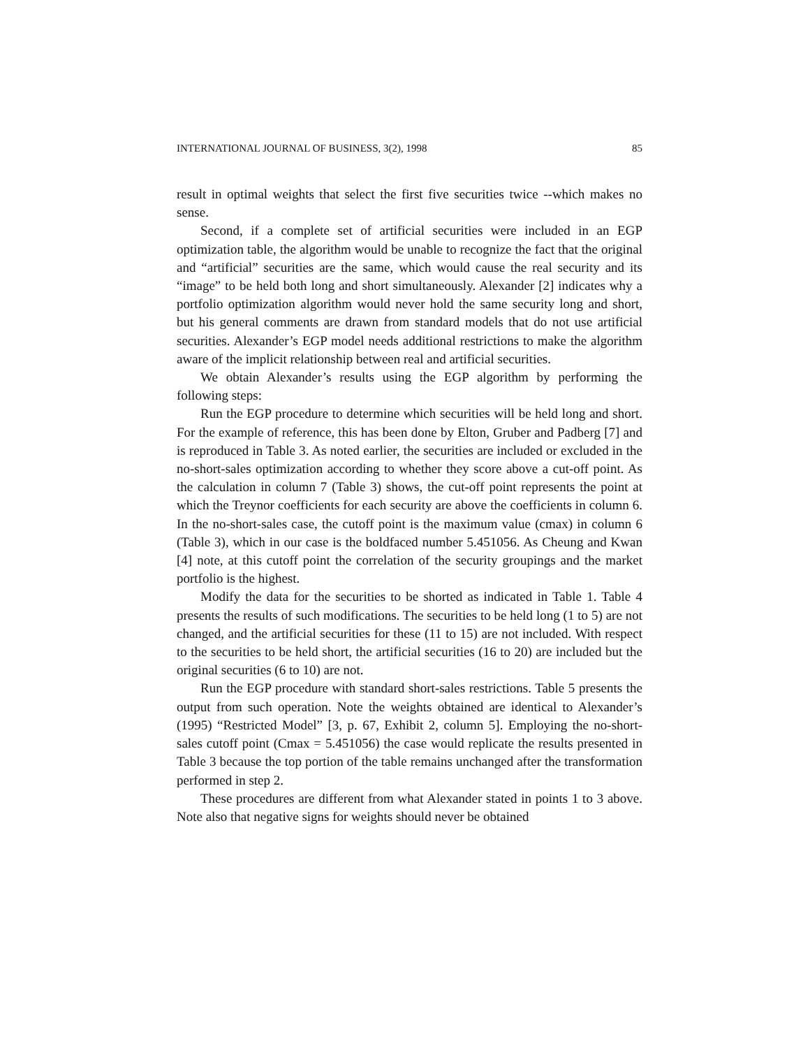INTERNATIONAL JOURNAL OF BUSINESS, 3(2), 1998 85
result in optimal weights that select the first five securities twice --which makes no sense.
Second, if a complete set of artificial securities were included in an EGP optimization table, the algorithm would be unable to recognize the fact that the original and “artificial” securities are the same, which would cause the real security and its “image” to be held both long and short simultaneously. Alexander [2] indicates why a portfolio optimization algorithm would never hold the same security long and short, but his general comments are drawn from standard models that do not use artificial securities. Alexander’s EGP model needs additional restrictions to make the algorithm aware of the implicit relationship between real and artificial securities.
We obtain Alexander’s results using the EGP algorithm by performing the following steps:
Run the EGP procedure to determine which securities will be held long and short. For the example of reference, this has been done by Elton, Gruber and Padberg [7] and is reproduced in Table 3. As noted earlier, the securities are included or excluded in the no-short-sales optimization according to whether they score above a cut-off point. As the calculation in column 7 (Table 3) shows, the cut-off point represents the point at which the Treynor coefficients for each security are above the coefficients in column 6. In the no-short-sales case, the cutoff point is the maximum value (cmax) in column 6 (Table 3), which in our case is the boldfaced number 5.451056. As Cheung and Kwan [4] note, at this cutoff point the correlation of the security groupings and the market portfolio is the highest.
Modify the data for the securities to be shorted as indicated in Table 1. Table 4 presents the results of such modifications. The securities to be held long (1 to 5) are not changed, and the artificial securities for these (11 to 15) are not included. With respect to the securities to be held short, the artificial securities (16 to 20) are included but the original securities (6 to 10) are not.
Run the EGP procedure with standard short-sales restrictions. Table 5 presents the output from such operation. Note the weights obtained are identical to Alexander’s (1995) “Restricted Model” [3, p. 67, Exhibit 2, column 5]. Employing the no-short-sales cutoff point (Cmax = 5.451056) the case would replicate the results presented in Table 3 because the top portion of the table remains unchanged after the transformation performed in step 2.
These procedures are different from what Alexander stated in points 1 to 3 above. Note also that negative signs for weights should never be obtained